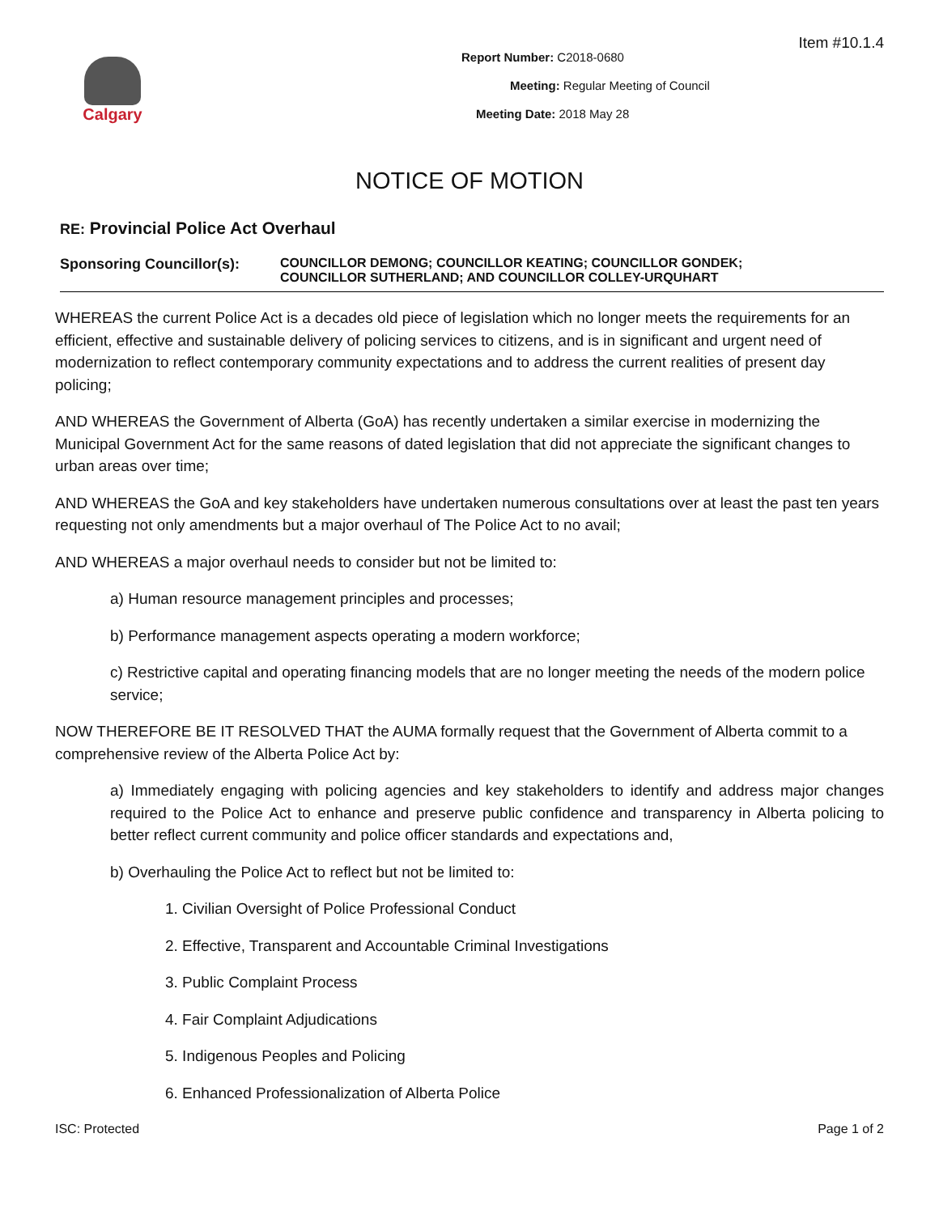Item #10.1.4
Calgary
Report Number: C2018-0680
Meeting: Regular Meeting of Council
Meeting Date: 2018 May 28
NOTICE OF MOTION
RE: Provincial Police Act Overhaul
Sponsoring Councillor(s): COUNCILLOR DEMONG; COUNCILLOR KEATING; COUNCILLOR GONDEK;
COUNCILLOR SUTHERLAND; AND COUNCILLOR COLLEY-URQUHART
WHEREAS the current Police Act is a decades old piece of legislation which no longer meets the requirements for an efficient, effective and sustainable delivery of policing services to citizens, and is in significant and urgent need of modernization to reflect contemporary community expectations and to address the current realities of present day policing;
AND WHEREAS the Government of Alberta (GoA) has recently undertaken a similar exercise in modernizing the Municipal Government Act for the same reasons of dated legislation that did not appreciate the significant changes to urban areas over time;
AND WHEREAS the GoA and key stakeholders have undertaken numerous consultations over at least the past ten years requesting not only amendments but a major overhaul of The Police Act to no avail;
AND WHEREAS a major overhaul needs to consider but not be limited to:
a) Human resource management principles and processes;
b) Performance management aspects operating a modern workforce;
c) Restrictive capital and operating financing models that are no longer meeting the needs of the modern police service;
NOW THEREFORE BE IT RESOLVED THAT the AUMA formally request that the Government of Alberta commit to a comprehensive review of the Alberta Police Act by:
a) Immediately engaging with policing agencies and key stakeholders to identify and address major changes required to the Police Act to enhance and preserve public confidence and transparency in Alberta policing to better reflect current community and police officer standards and expectations and,
b) Overhauling the Police Act to reflect but not be limited to:
1. Civilian Oversight of Police Professional Conduct
2. Effective, Transparent and Accountable Criminal Investigations
3. Public Complaint Process
4. Fair Complaint Adjudications
5. Indigenous Peoples and Policing
6. Enhanced Professionalization of Alberta Police
ISC: Protected Page 1 of 2